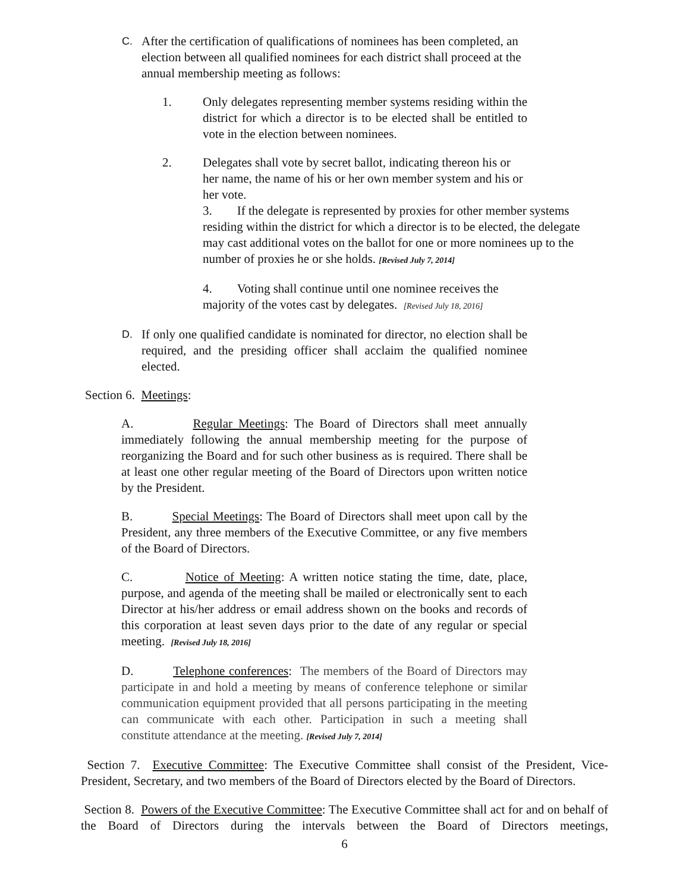C.
After the certification of qualifications of nominees has been completed, an election between all qualified nominees for each district shall proceed at the annual membership meeting as follows:
1. Only delegates representing member systems residing within the district for which a director is to be elected shall be entitled to vote in the election between nominees.
2. Delegates shall vote by secret ballot, indicating thereon his or her name, the name of his or her own member system and his or her vote.
3. If the delegate is represented by proxies for other member systems residing within the district for which a director is to be elected, the delegate may cast additional votes on the ballot for one or more nominees up to the number of proxies he or she holds. [Revised July 7, 2014]
4. Voting shall continue until one nominee receives the majority of the votes cast by delegates. [Revised July 18, 2016]
D.
If only one qualified candidate is nominated for director, no election shall be required, and the presiding officer shall acclaim the qualified nominee elected.
Section 6. Meetings:
A. Regular Meetings: The Board of Directors shall meet annually immediately following the annual membership meeting for the purpose of reorganizing the Board and for such other business as is required. There shall be at least one other regular meeting of the Board of Directors upon written notice by the President.
B. Special Meetings: The Board of Directors shall meet upon call by the President, any three members of the Executive Committee, or any five members of the Board of Directors.
C. Notice of Meeting: A written notice stating the time, date, place, purpose, and agenda of the meeting shall be mailed or electronically sent to each Director at his/her address or email address shown on the books and records of this corporation at least seven days prior to the date of any regular or special meeting. [Revised July 18, 2016]
D. Telephone conferences: The members of the Board of Directors may participate in and hold a meeting by means of conference telephone or similar communication equipment provided that all persons participating in the meeting can communicate with each other. Participation in such a meeting shall constitute attendance at the meeting. [Revised July 7, 2014]
Section 7. Executive Committee: The Executive Committee shall consist of the President, Vice-President, Secretary, and two members of the Board of Directors elected by the Board of Directors.
Section 8. Powers of the Executive Committee: The Executive Committee shall act for and on behalf of the Board of Directors during the intervals between the Board of Directors meetings,
6